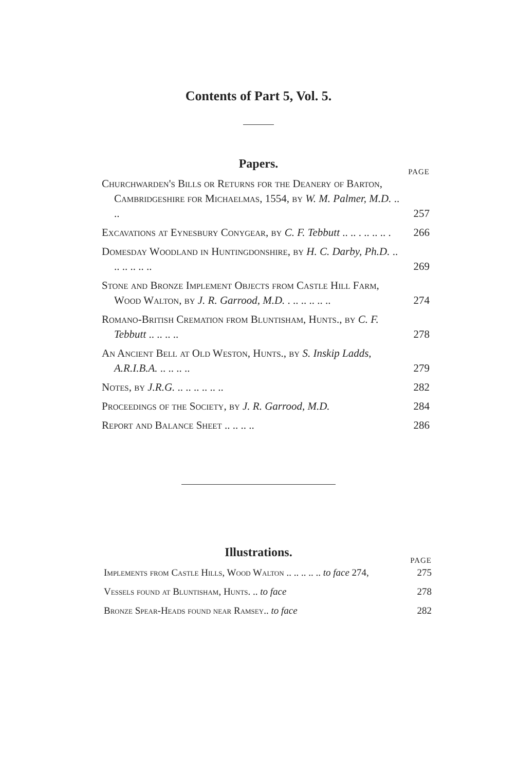Contents of Part 5, Vol. 5.
Papers.
PAGE
Churchwarden's Bills or Returns for the Deanery of Barton, Cambridgeshire for Michaelmas, 1554, by W. M. Palmer, M.D. .. ..
257
Excavations at Eynesbury Conygear, by C. F. Tebbutt .. .. . .. .. .. .
266
Domesday Woodland in Huntingdonshire, by H. C. Darby, Ph.D. .. .. .. .. .. ..
269
Stone and Bronze Implement Objects from Castle Hill Farm, Wood Walton, by J. R. Garrood, M.D. . .. .. .. .. ..
274
Romano-British Cremation from Bluntisham, Hunts., by C. F. Tebbutt .. .. .. ..
278
An Ancient Bell at Old Weston, Hunts., by S. Inskip Ladds, A.R.I.B.A. .. .. .. ..
279
Notes, by J.R.G. .. .. .. .. .. ..
282
Proceedings of the Society, by J. R. Garrood, M.D.
284
Report and Balance Sheet .. .. .. ..
286
Illustrations.
PAGE
Implements from Castle Hills, Wood Walton .. .. .. .. .. to face 274,
275
Vessels found at Bluntisham, Hunts. .. to face
278
Bronze Spear-Heads found near Ramsey.. to face
282